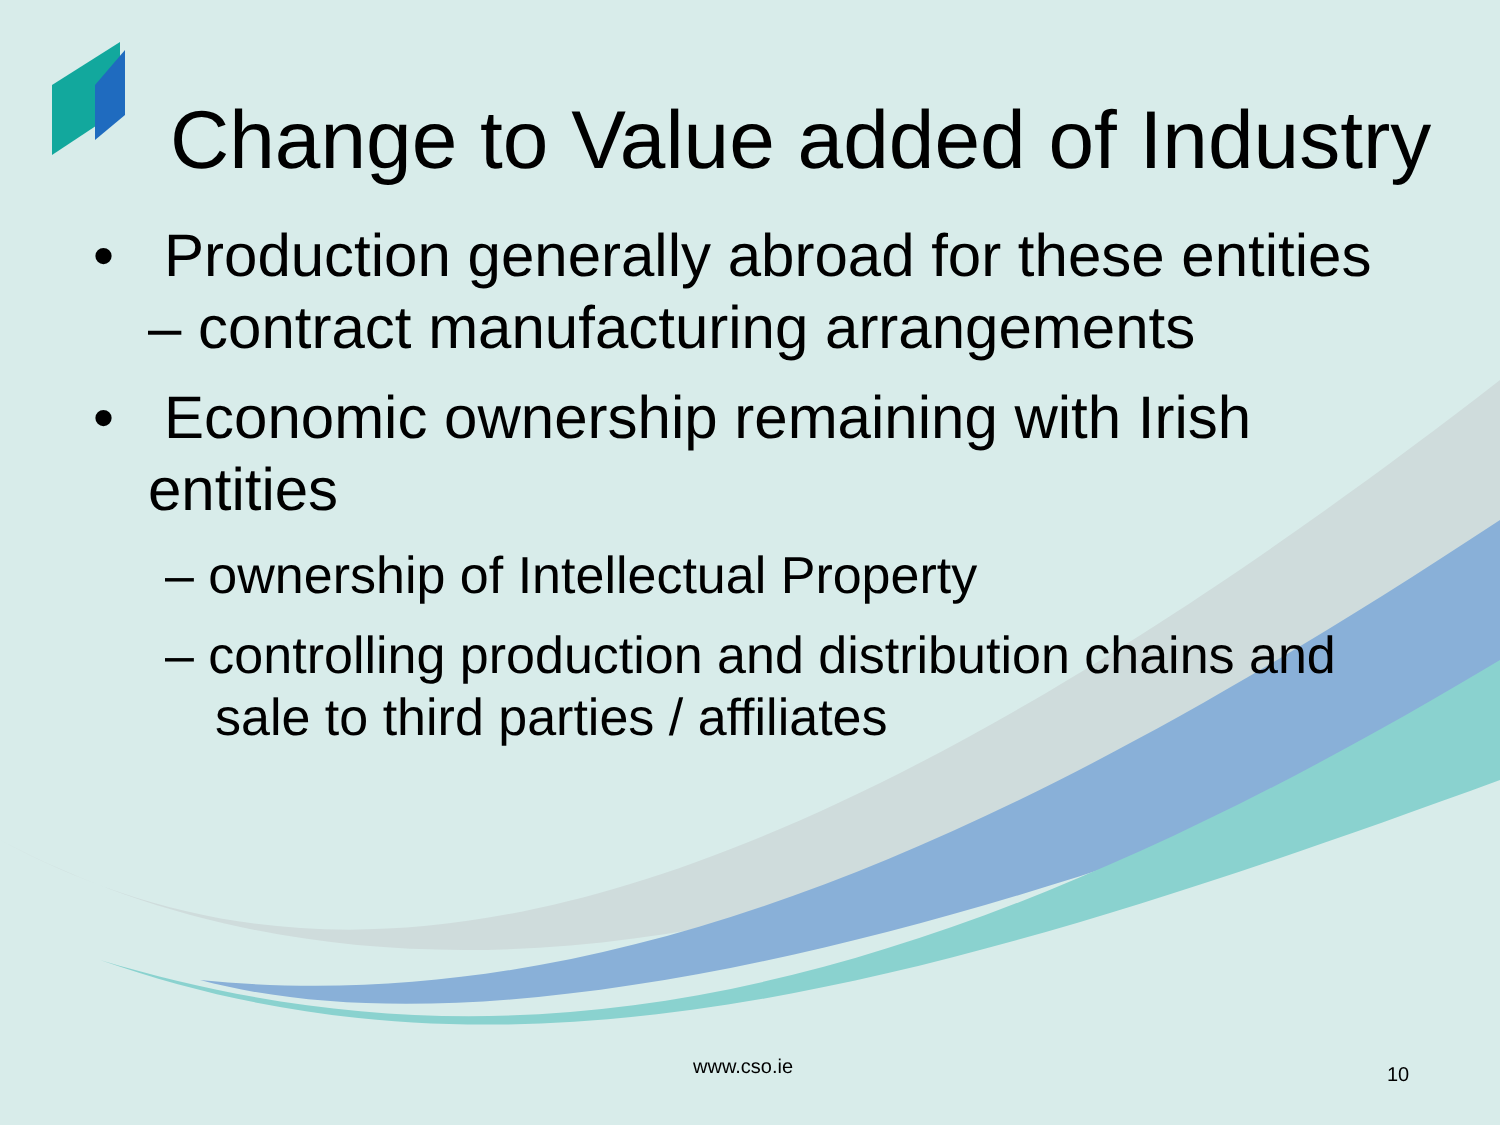Change to Value added of Industry
• Production generally abroad for these entities – contract manufacturing arrangements
• Economic ownership remaining with Irish entities
– ownership of Intellectual Property
– controlling production and distribution chains and sale to third parties / affiliates
www.cso.ie 10